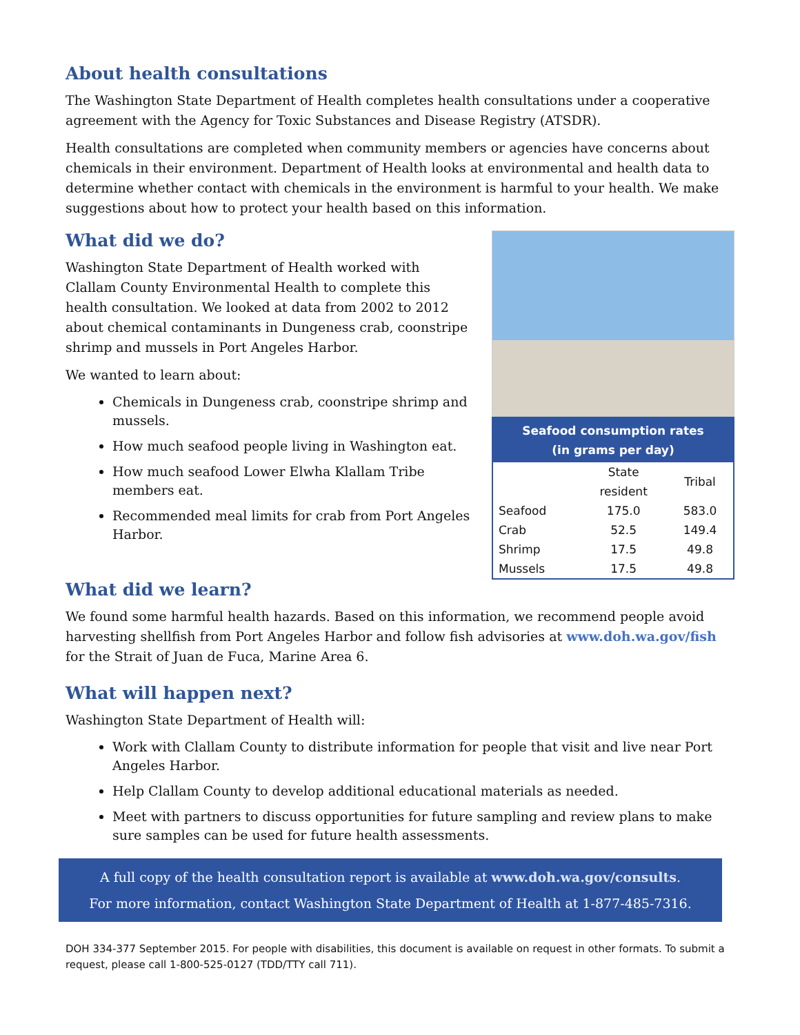About health consultations
The Washington State Department of Health completes health consultations under a cooperative agreement with the Agency for Toxic Substances and Disease Registry (ATSDR).
Health consultations are completed when community members or agencies have concerns about chemicals in their environment. Department of Health looks at environmental and health data to determine whether contact with chemicals in the environment is harmful to your health. We make suggestions about how to protect your health based on this information.
What did we do?
Washington State Department of Health worked with Clallam County Environmental Health to complete this health consultation. We looked at data from 2002 to 2012 about chemical contaminants in Dungeness crab, coonstripe shrimp and mussels in Port Angeles Harbor.
We wanted to learn about:
Chemicals in Dungeness crab, coonstripe shrimp and mussels.
How much seafood people living in Washington eat.
How much seafood Lower Elwha Klallam Tribe members eat.
Recommended meal limits for crab from Port Angeles Harbor.
| Seafood consumption rates (in grams per day) | | |
| --- | --- | --- |
| | State resident | Tribal |
| Seafood | 175.0 | 583.0 |
| Crab | 52.5 | 149.4 |
| Shrimp | 17.5 | 49.8 |
| Mussels | 17.5 | 49.8 |
What did we learn?
We found some harmful health hazards. Based on this information, we recommend people avoid harvesting shellfish from Port Angeles Harbor and follow fish advisories at www.doh.wa.gov/fish for the Strait of Juan de Fuca, Marine Area 6.
What will happen next?
Washington State Department of Health will:
Work with Clallam County to distribute information for people that visit and live near Port Angeles Harbor.
Help Clallam County to develop additional educational materials as needed.
Meet with partners to discuss opportunities for future sampling and review plans to make sure samples can be used for future health assessments.
A full copy of the health consultation report is available at www.doh.wa.gov/consults.
For more information, contact Washington State Department of Health at 1-877-485-7316.
DOH 334-377 September 2015. For people with disabilities, this document is available on request in other formats. To submit a request, please call 1-800-525-0127 (TDD/TTY call 711).